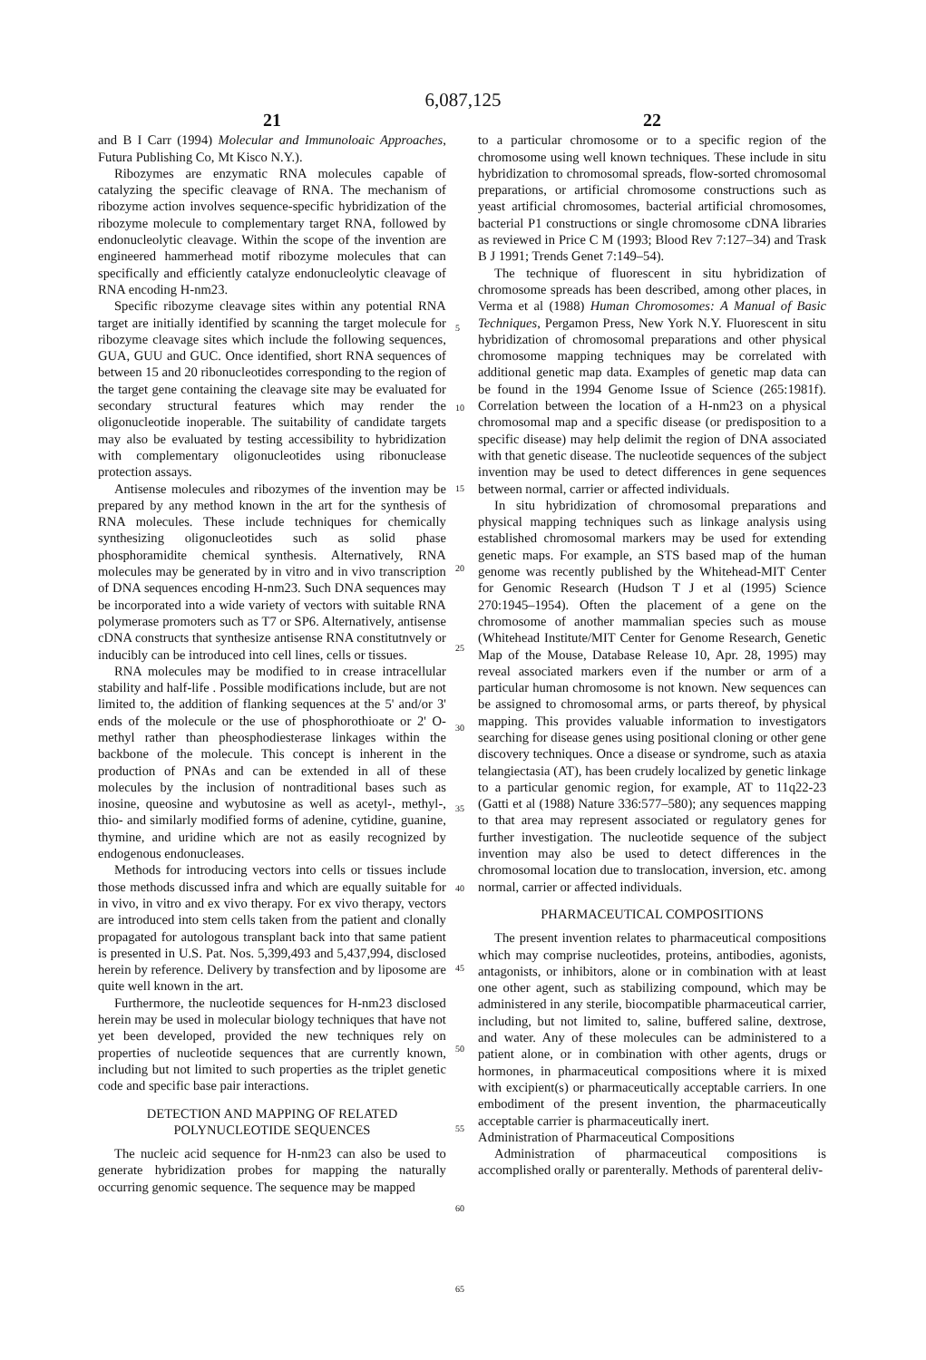6,087,125
21
and B I Carr (1994) Molecular and Immunoloaic Approaches, Futura Publishing Co, Mt Kisco N.Y.).
Ribozymes are enzymatic RNA molecules capable of catalyzing the specific cleavage of RNA. The mechanism of ribozyme action involves sequence-specific hybridization of the ribozyme molecule to complementary target RNA, followed by endonucleolytic cleavage. Within the scope of the invention are engineered hammerhead motif ribozyme molecules that can specifically and efficiently catalyze endonucleolytic cleavage of RNA encoding H-nm23.
Specific ribozyme cleavage sites within any potential RNA target are initially identified by scanning the target molecule for ribozyme cleavage sites which include the following sequences, GUA, GUU and GUC. Once identified, short RNA sequences of between 15 and 20 ribonucleotides corresponding to the region of the target gene containing the cleavage site may be evaluated for secondary structural features which may render the oligonucleotide inoperable. The suitability of candidate targets may also be evaluated by testing accessibility to hybridization with complementary oligonucleotides using ribonuclease protection assays.
Antisense molecules and ribozymes of the invention may be prepared by any method known in the art for the synthesis of RNA molecules. These include techniques for chemically synthesizing oligonucleotides such as solid phase phosphoramidite chemical synthesis. Alternatively, RNA molecules may be generated by in vitro and in vivo transcription of DNA sequences encoding H-nm23. Such DNA sequences may be incorporated into a wide variety of vectors with suitable RNA polymerase promoters such as T7 or SP6. Alternatively, antisense cDNA constructs that synthesize antisense RNA constitutnvely or inducibly can be introduced into cell lines, cells or tissues.
RNA molecules may be modified to in crease intracellular stability and half-life . Possible modifications include, but are not limited to, the addition of flanking sequences at the 5' and/or 3' ends of the molecule or the use of phosphorothioate or 2' O-methyl rather than pheosphodiesterase linkages within the backbone of the molecule. This concept is inherent in the production of PNAs and can be extended in all of these molecules by the inclusion of nontraditional bases such as inosine, queosine and wybutosine as well as acetyl-, methyl-, thio- and similarly modified forms of adenine, cytidine, guanine, thymine, and uridine which are not as easily recognized by endogenous endonucleases.
Methods for introducing vectors into cells or tissues include those methods discussed infra and which are equally suitable for in vivo, in vitro and ex vivo therapy. For ex vivo therapy, vectors are introduced into stem cells taken from the patient and clonally propagated for autologous transplant back into that same patient is presented in U.S. Pat. Nos. 5,399,493 and 5,437,994, disclosed herein by reference. Delivery by transfection and by liposome are quite well known in the art.
Furthermore, the nucleotide sequences for H-nm23 disclosed herein may be used in molecular biology techniques that have not yet been developed, provided the new techniques rely on properties of nucleotide sequences that are currently known, including but not limited to such properties as the triplet genetic code and specific base pair interactions.
DETECTION AND MAPPING OF RELATED
POLYNUCLEOTIDE SEQUENCES
The nucleic acid sequence for H-nm23 can also be used to generate hybridization probes for mapping the naturally occurring genomic sequence. The sequence may be mapped
5
10
15
20
25
30
35
40
45
50
55
60
65
22
to a particular chromosome or to a specific region of the chromosome using well known techniques. These include in situ hybridization to chromosomal spreads, flow-sorted chromosomal preparations, or artificial chromosome constructions such as yeast artificial chromosomes, bacterial artificial chromosomes, bacterial P1 constructions or single chromosome cDNA libraries as reviewed in Price C M (1993; Blood Rev 7:127–34) and Trask B J 1991; Trends Genet 7:149–54).
The technique of fluorescent in situ hybridization of chromosome spreads has been described, among other places, in Verma et al (1988) Human Chromosomes: A Manual of Basic Techniques, Pergamon Press, New York N.Y. Fluorescent in situ hybridization of chromosomal preparations and other physical chromosome mapping techniques may be correlated with additional genetic map data. Examples of genetic map data can be found in the 1994 Genome Issue of Science (265:1981f). Correlation between the location of a H-nm23 on a physical chromosomal map and a specific disease (or predisposition to a specific disease) may help delimit the region of DNA associated with that genetic disease. The nucleotide sequences of the subject invention may be used to detect differences in gene sequences between normal, carrier or affected individuals.
In situ hybridization of chromosomal preparations and physical mapping techniques such as linkage analysis using established chromosomal markers may be used for extending genetic maps. For example, an STS based map of the human genome was recently published by the Whitehead-MIT Center for Genomic Research (Hudson T J et al (1995) Science 270:1945–1954). Often the placement of a gene on the chromosome of another mammalian species such as mouse (Whitehead Institute/MIT Center for Genome Research, Genetic Map of the Mouse, Database Release 10, Apr. 28, 1995) may reveal associated markers even if the number or arm of a particular human chromosome is not known. New sequences can be assigned to chromosomal arms, or parts thereof, by physical mapping. This provides valuable information to investigators searching for disease genes using positional cloning or other gene discovery techniques. Once a disease or syndrome, such as ataxia telangiectasia (AT), has been crudely localized by genetic linkage to a particular genomic region, for example, AT to 11q22-23 (Gatti et al (1988) Nature 336:577–580); any sequences mapping to that area may represent associated or regulatory genes for further investigation. The nucleotide sequence of the subject invention may also be used to detect differences in the chromosomal location due to translocation, inversion, etc. among normal, carrier or affected individuals.
PHARMACEUTICAL COMPOSITIONS
The present invention relates to pharmaceutical compositions which may comprise nucleotides, proteins, antibodies, agonists, antagonists, or inhibitors, alone or in combination with at least one other agent, such as stabilizing compound, which may be administered in any sterile, biocompatible pharmaceutical carrier, including, but not limited to, saline, buffered saline, dextrose, and water. Any of these molecules can be administered to a patient alone, or in combination with other agents, drugs or hormones, in pharmaceutical compositions where it is mixed with excipient(s) or pharmaceutically acceptable carriers. In one embodiment of the present invention, the pharmaceutically acceptable carrier is pharmaceutically inert.
Administration of Pharmaceutical Compositions
Administration of pharmaceutical compositions is accomplished orally or parenterally. Methods of parenteral deliv-